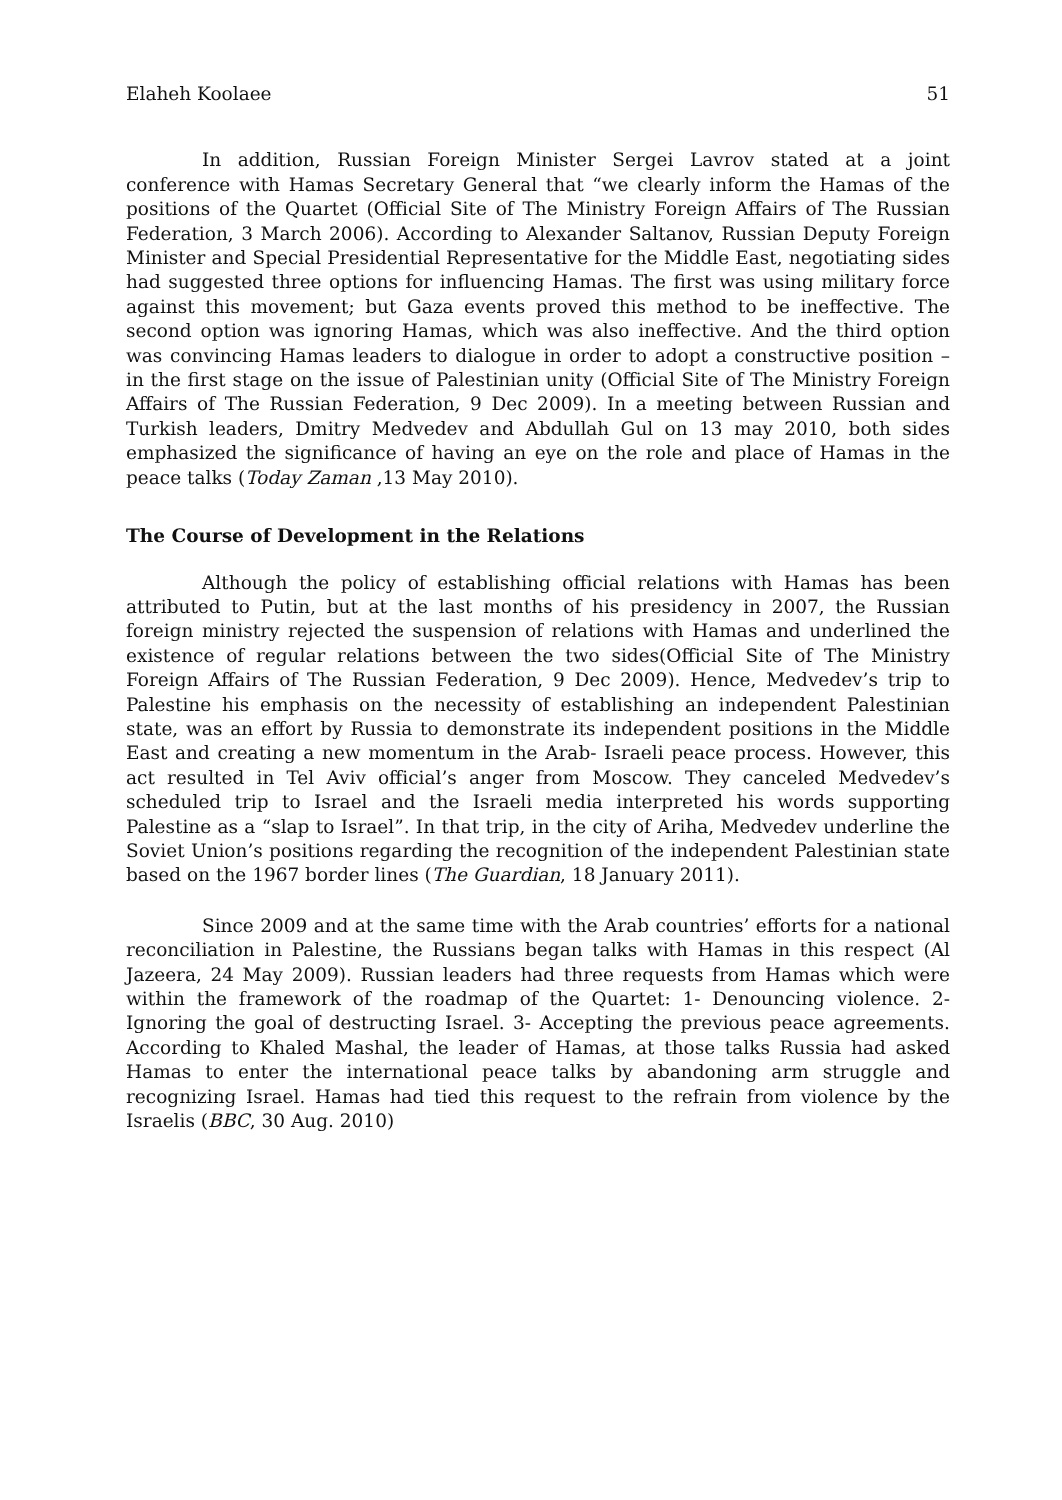Elaheh Koolaee 51
In addition, Russian Foreign Minister Sergei Lavrov stated at a joint conference with Hamas Secretary General that “we clearly inform the Hamas of the positions of the Quartet (Official Site of The Ministry Foreign Affairs of The Russian Federation, 3 March 2006). According to Alexander Saltanov, Russian Deputy Foreign Minister and Special Presidential Representative for the Middle East, negotiating sides had suggested three options for influencing Hamas. The first was using military force against this movement; but Gaza events proved this method to be ineffective. The second option was ignoring Hamas, which was also ineffective. And the third option was convincing Hamas leaders to dialogue in order to adopt a constructive position – in the first stage on the issue of Palestinian unity (Official Site of The Ministry Foreign Affairs of The Russian Federation, 9 Dec 2009). In a meeting between Russian and Turkish leaders, Dmitry Medvedev and Abdullah Gul on 13 may 2010, both sides emphasized the significance of having an eye on the role and place of Hamas in the peace talks (Today Zaman ,13 May 2010).
The Course of Development in the Relations
Although the policy of establishing official relations with Hamas has been attributed to Putin, but at the last months of his presidency in 2007, the Russian foreign ministry rejected the suspension of relations with Hamas and underlined the existence of regular relations between the two sides(Official Site of The Ministry Foreign Affairs of The Russian Federation, 9 Dec 2009). Hence, Medvedev’s trip to Palestine his emphasis on the necessity of establishing an independent Palestinian state, was an effort by Russia to demonstrate its independent positions in the Middle East and creating a new momentum in the Arab- Israeli peace process. However, this act resulted in Tel Aviv official’s anger from Moscow. They canceled Medvedev’s scheduled trip to Israel and the Israeli media interpreted his words supporting Palestine as a “slap to Israel”. In that trip, in the city of Ariha, Medvedev underline the Soviet Union’s positions regarding the recognition of the independent Palestinian state based on the 1967 border lines (The Guardian, 18 January 2011).
Since 2009 and at the same time with the Arab countries’ efforts for a national reconciliation in Palestine, the Russians began talks with Hamas in this respect (Al Jazeera, 24 May 2009). Russian leaders had three requests from Hamas which were within the framework of the roadmap of the Quartet: 1- Denouncing violence. 2- Ignoring the goal of destructing Israel. 3- Accepting the previous peace agreements. According to Khaled Mashal, the leader of Hamas, at those talks Russia had asked Hamas to enter the international peace talks by abandoning arm struggle and recognizing Israel. Hamas had tied this request to the refrain from violence by the Israelis (BBC, 30 Aug. 2010)